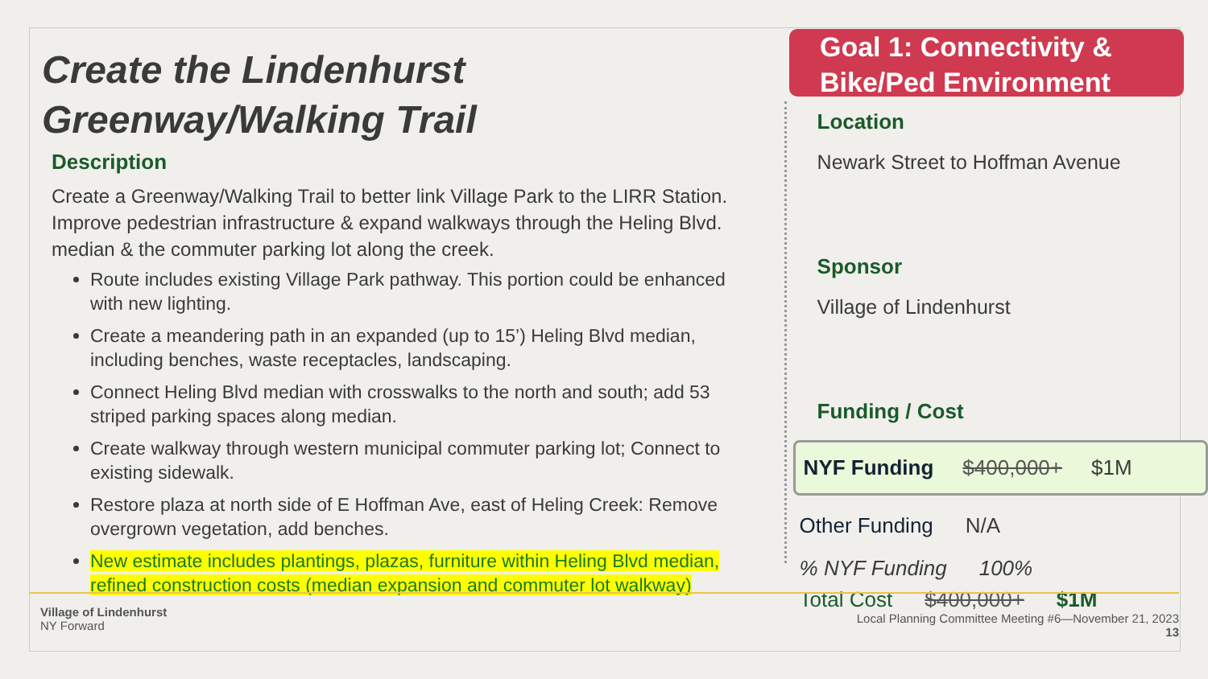Goal 1: Connectivity &
Bike/Ped Environment
Create the Lindenhurst
Greenway/Walking Trail
Description
Create a Greenway/Walking Trail to better link Village Park to the LIRR Station. Improve pedestrian infrastructure & expand walkways through the Heling Blvd. median & the commuter parking lot along the creek.
Route includes existing Village Park pathway. This portion could be enhanced with new lighting.
Create a meandering path in an expanded (up to 15’) Heling Blvd median, including benches, waste receptacles, landscaping.
Connect Heling Blvd median with crosswalks to the north and south; add 53 striped parking spaces along median.
Create walkway through western municipal commuter parking lot; Connect to existing sidewalk.
Restore plaza at north side of E Hoffman Ave, east of Heling Creek: Remove overgrown vegetation, add benches.
New estimate includes plantings, plazas, furniture within Heling Blvd median, refined construction costs (median expansion and commuter lot walkway)
Location
Newark Street to Hoffman Avenue
Sponsor
Village of Lindenhurst
Funding / Cost
NYF Funding $400,000+ $1M
Other Funding N/A
% NYF Funding 100%
Total Cost $400,000+ $1M
Village of Lindenhurst
NY Forward
Local Planning Committee Meeting #6—November 21, 2023
13